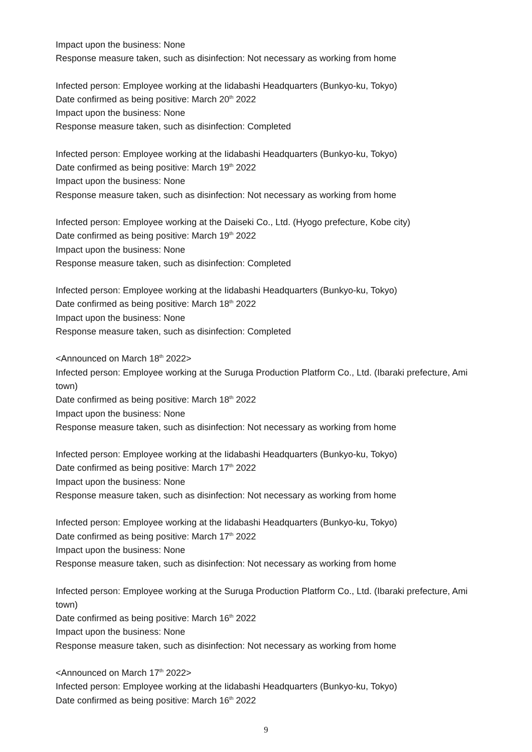Impact upon the business: None
Response measure taken, such as disinfection: Not necessary as working from home
Infected person: Employee working at the Iidabashi Headquarters (Bunkyo-ku, Tokyo)
Date confirmed as being positive: March 20<sup>th</sup> 2022
Impact upon the business: None
Response measure taken, such as disinfection: Completed
Infected person: Employee working at the Iidabashi Headquarters (Bunkyo-ku, Tokyo)
Date confirmed as being positive: March 19<sup>th</sup> 2022
Impact upon the business: None
Response measure taken, such as disinfection: Not necessary as working from home
Infected person: Employee working at the Daiseki Co., Ltd. (Hyogo prefecture, Kobe city)
Date confirmed as being positive: March 19<sup>th</sup> 2022
Impact upon the business: None
Response measure taken, such as disinfection: Completed
Infected person: Employee working at the Iidabashi Headquarters (Bunkyo-ku, Tokyo)
Date confirmed as being positive: March 18<sup>th</sup> 2022
Impact upon the business: None
Response measure taken, such as disinfection: Completed
<Announced on March 18<sup>th</sup> 2022>
Infected person: Employee working at the Suruga Production Platform Co., Ltd. (Ibaraki prefecture, Ami town)
Date confirmed as being positive: March 18<sup>th</sup> 2022
Impact upon the business: None
Response measure taken, such as disinfection: Not necessary as working from home
Infected person: Employee working at the Iidabashi Headquarters (Bunkyo-ku, Tokyo)
Date confirmed as being positive: March 17<sup>th</sup> 2022
Impact upon the business: None
Response measure taken, such as disinfection: Not necessary as working from home
Infected person: Employee working at the Iidabashi Headquarters (Bunkyo-ku, Tokyo)
Date confirmed as being positive: March 17<sup>th</sup> 2022
Impact upon the business: None
Response measure taken, such as disinfection: Not necessary as working from home
Infected person: Employee working at the Suruga Production Platform Co., Ltd. (Ibaraki prefecture, Ami town)
Date confirmed as being positive: March 16<sup>th</sup> 2022
Impact upon the business: None
Response measure taken, such as disinfection: Not necessary as working from home
<Announced on March 17<sup>th</sup> 2022>
Infected person: Employee working at the Iidabashi Headquarters (Bunkyo-ku, Tokyo)
Date confirmed as being positive: March 16<sup>th</sup> 2022
9